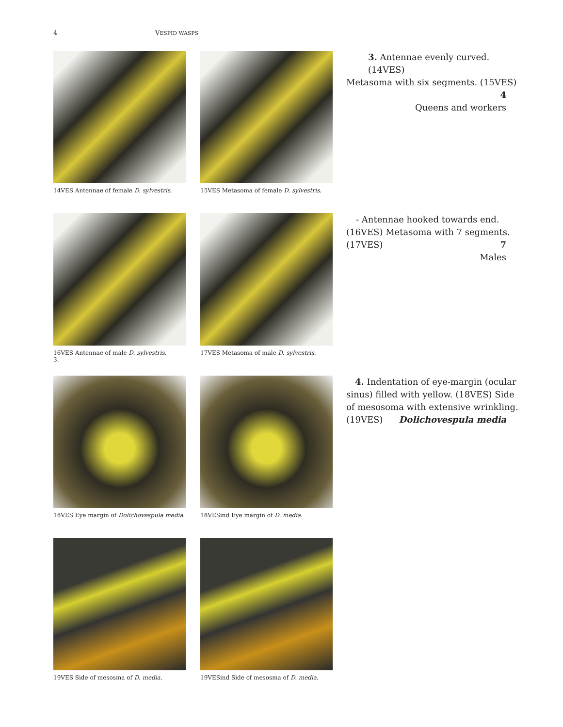4 VESPID WASPS
14VES Antennae of female D. sylvestris.
15VES Metasoma of female D. sylvestris.
3. Antennae evenly curved. (14VES)
Metasoma with six segments. (15VES)
4
Queens and workers
16VES Antennae of male D. sylvestris. 3.
17VES Metasoma of male D. sylvestris.
- Antennae hooked towards end.
(16VES) Metasoma with 7 segments.
(17VES) 7
Males
18VES Eye margin of Dolichovespula media.
18VESind Eye margin of D. media.
4. Indentation of eye-margin (ocular
sinus) filled with yellow. (18VES) Side of mesosoma with extensive wrinkling.
(19VES) Dolichovespula media
19VES Side of mesosma of D. media.
19VESind Side of mesosma of D. media.